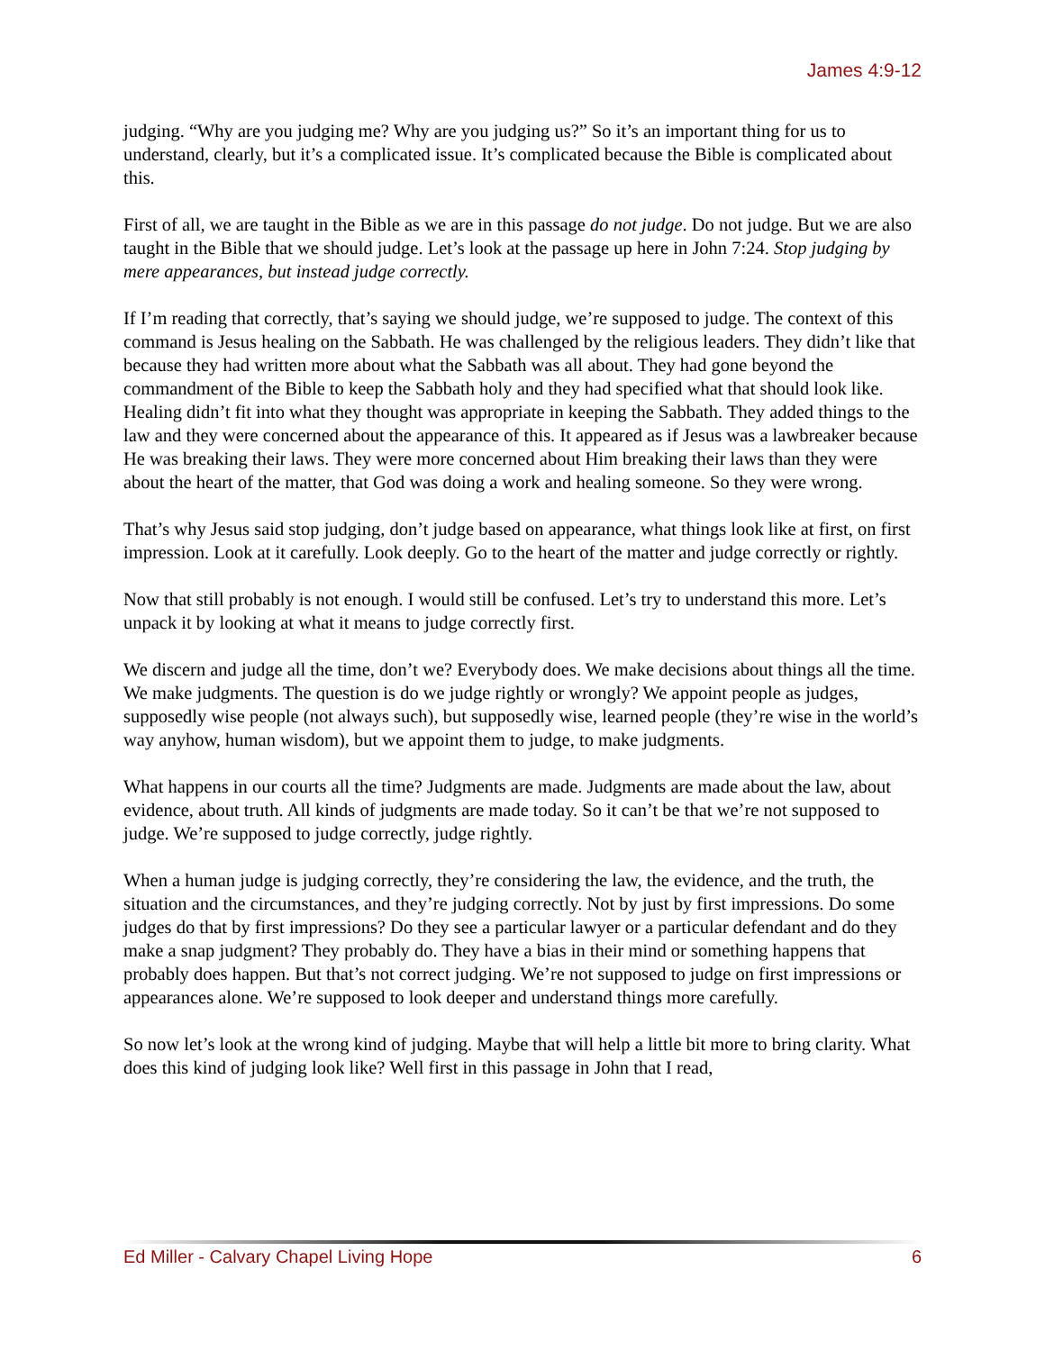James 4:9-12
judging. “Why are you judging me? Why are you judging us?” So it’s an important thing for us to understand, clearly, but it’s a complicated issue. It’s complicated because the Bible is complicated about this.
First of all, we are taught in the Bible as we are in this passage do not judge. Do not judge. But we are also taught in the Bible that we should judge. Let’s look at the passage up here in John 7:24. Stop judging by mere appearances, but instead judge correctly.
If I’m reading that correctly, that’s saying we should judge, we’re supposed to judge. The context of this command is Jesus healing on the Sabbath. He was challenged by the religious leaders. They didn’t like that because they had written more about what the Sabbath was all about. They had gone beyond the commandment of the Bible to keep the Sabbath holy and they had specified what that should look like. Healing didn’t fit into what they thought was appropriate in keeping the Sabbath. They added things to the law and they were concerned about the appearance of this. It appeared as if Jesus was a lawbreaker because He was breaking their laws. They were more concerned about Him breaking their laws than they were about the heart of the matter, that God was doing a work and healing someone. So they were wrong.
That’s why Jesus said stop judging, don’t judge based on appearance, what things look like at first, on first impression. Look at it carefully. Look deeply. Go to the heart of the matter and judge correctly or rightly.
Now that still probably is not enough. I would still be confused. Let’s try to understand this more. Let’s unpack it by looking at what it means to judge correctly first.
We discern and judge all the time, don’t we? Everybody does. We make decisions about things all the time. We make judgments. The question is do we judge rightly or wrongly? We appoint people as judges, supposedly wise people (not always such), but supposedly wise, learned people (they’re wise in the world’s way anyhow, human wisdom), but we appoint them to judge, to make judgments.
What happens in our courts all the time? Judgments are made. Judgments are made about the law, about evidence, about truth. All kinds of judgments are made today. So it can’t be that we’re not supposed to judge. We’re supposed to judge correctly, judge rightly.
When a human judge is judging correctly, they’re considering the law, the evidence, and the truth, the situation and the circumstances, and they’re judging correctly. Not by just by first impressions. Do some judges do that by first impressions? Do they see a particular lawyer or a particular defendant and do they make a snap judgment? They probably do. They have a bias in their mind or something happens that probably does happen. But that’s not correct judging. We’re not supposed to judge on first impressions or appearances alone. We’re supposed to look deeper and understand things more carefully.
So now let’s look at the wrong kind of judging. Maybe that will help a little bit more to bring clarity. What does this kind of judging look like? Well first in this passage in John that I read,
Ed Miller - Calvary Chapel Living Hope 6